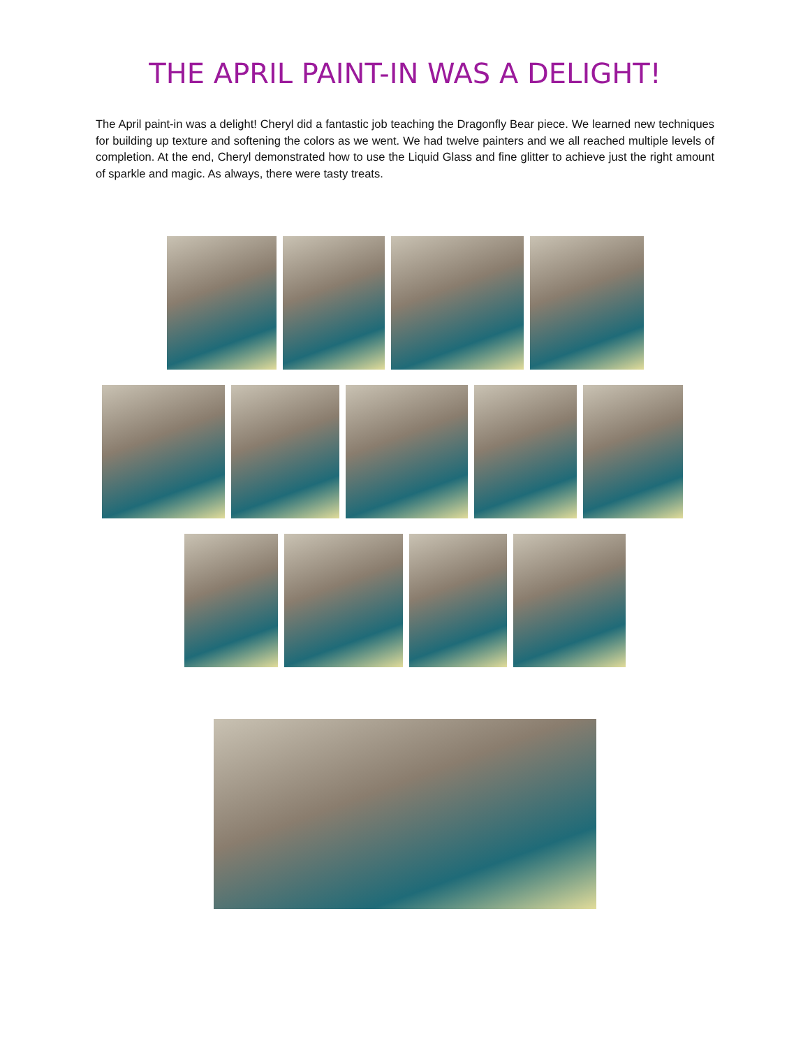THE APRIL PAINT-IN WAS A DELIGHT!
The April paint-in was a delight! Cheryl did a fantastic job teaching the Dragonfly Bear piece. We learned new techniques for building up texture and softening the colors as we went. We had twelve painters and we all reached multiple levels of completion. At the end, Cheryl demonstrated how to use the Liquid Glass and fine glitter to achieve just the right amount of sparkle and magic. As always, there were tasty treats.